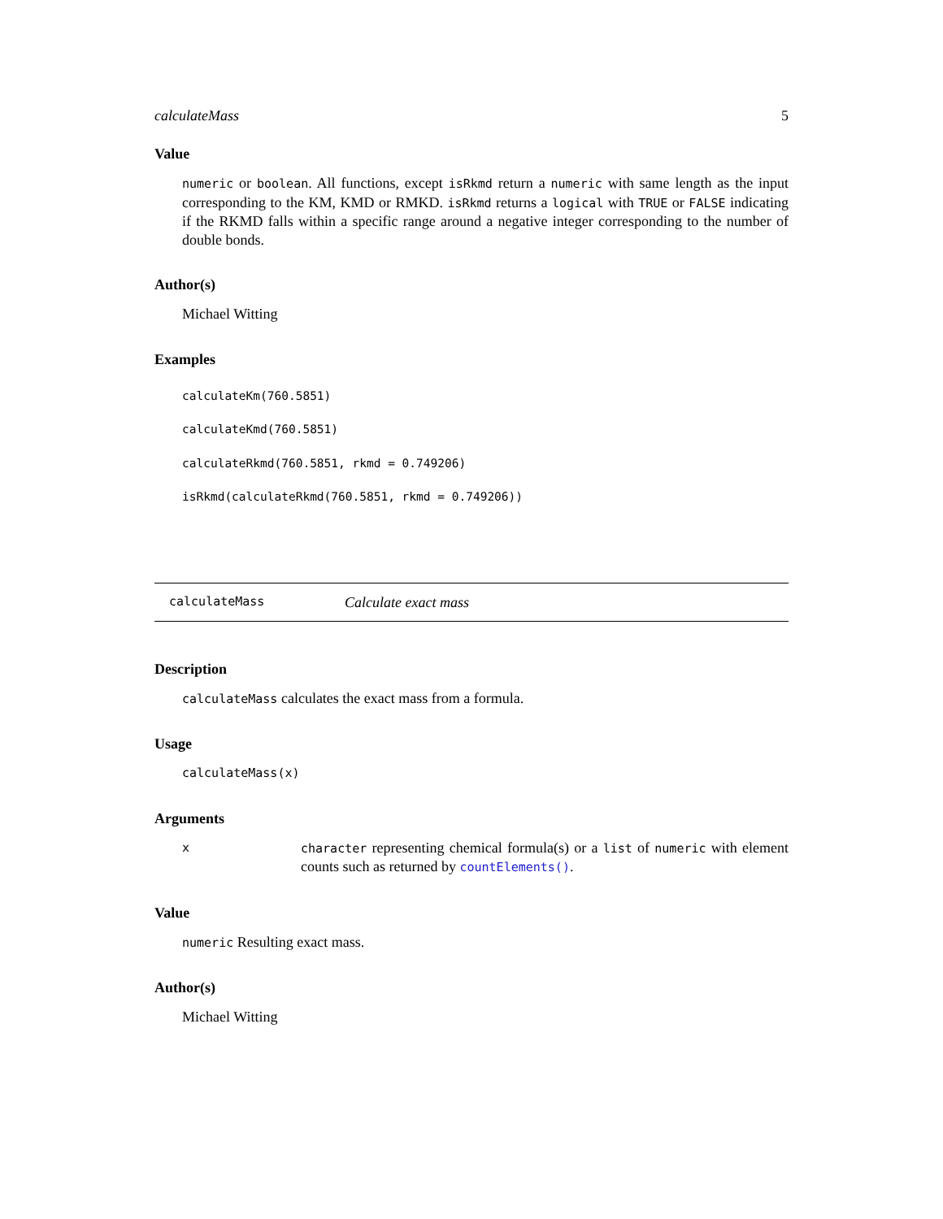calculateMass 5
Value
numeric or boolean. All functions, except isRkmd return a numeric with same length as the input corresponding to the KM, KMD or RMKD. isRkmd returns a logical with TRUE or FALSE indicating if the RKMD falls within a specific range around a negative integer corresponding to the number of double bonds.
Author(s)
Michael Witting
Examples
calculateKm(760.5851)
calculateKmd(760.5851)
calculateRkmd(760.5851, rkmd = 0.749206)
isRkmd(calculateRkmd(760.5851, rkmd = 0.749206))
calculateMass Calculate exact mass
Description
calculateMass calculates the exact mass from a formula.
Usage
calculateMass(x)
Arguments
| x | character representing chemical formula(s) or a list of numeric with element counts such as returned by countElements() . |
Value
numeric Resulting exact mass.
Author(s)
Michael Witting